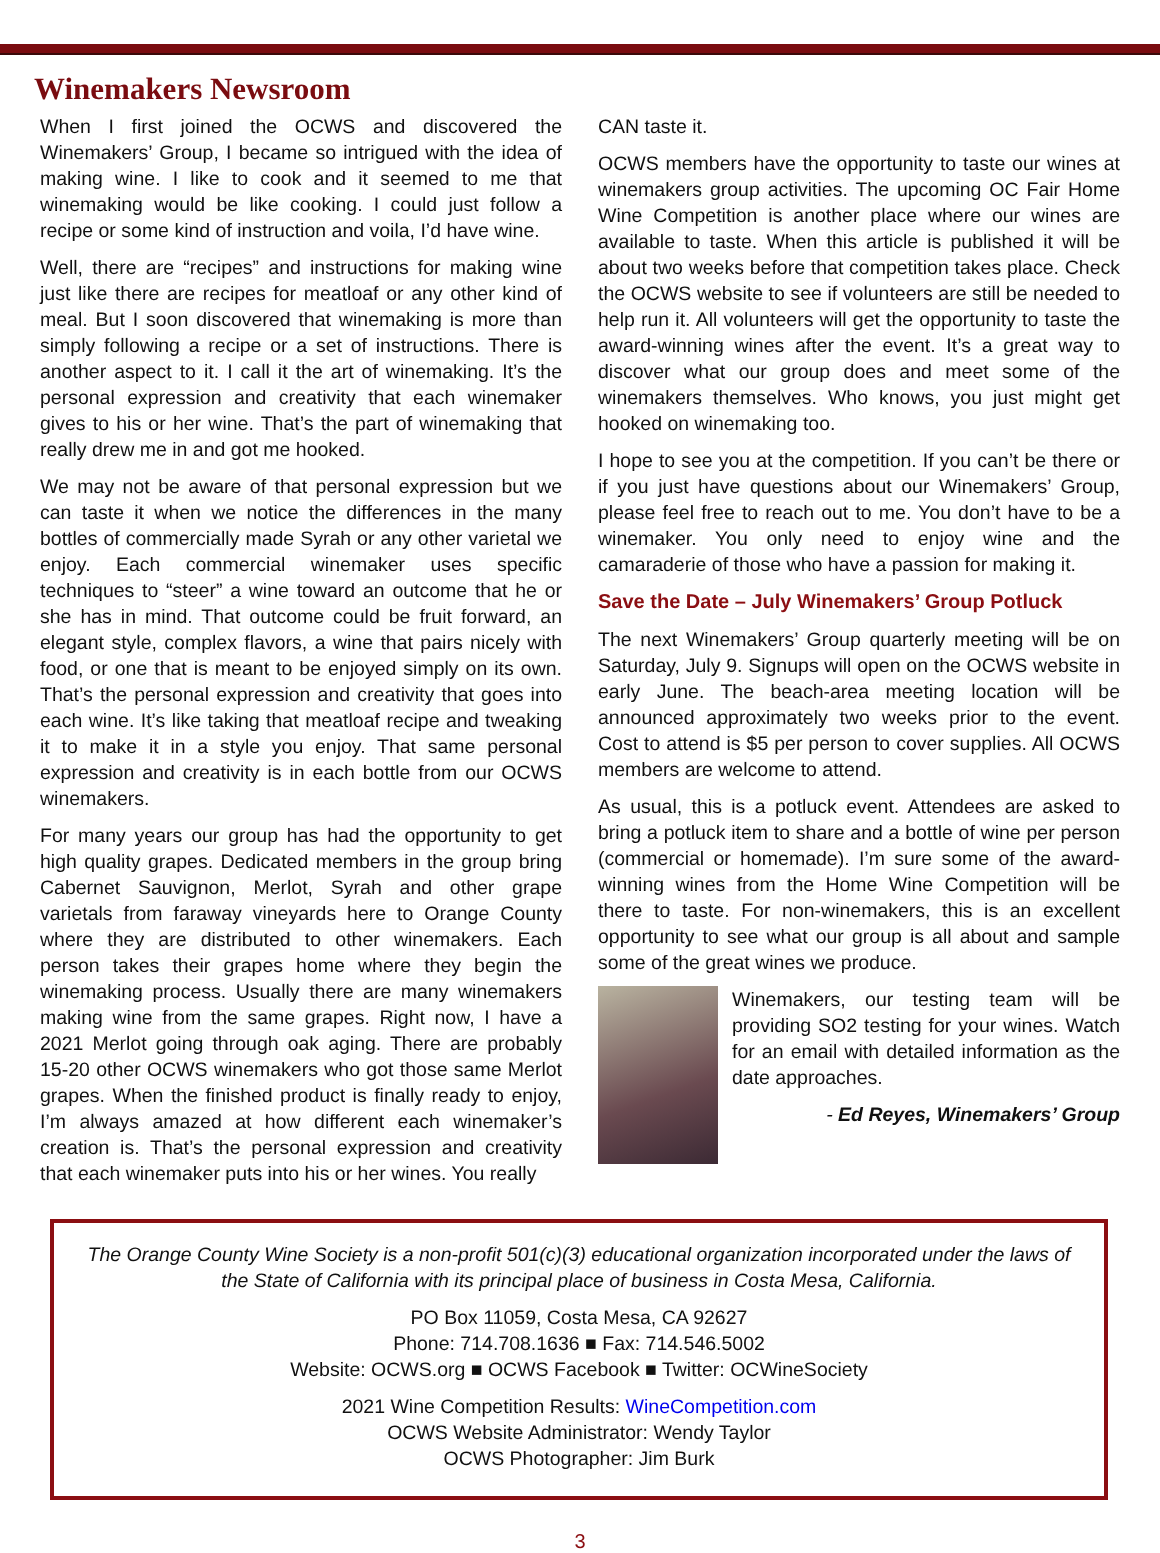Winemakers Newsroom
When I first joined the OCWS and discovered the Winemakers’ Group, I became so intrigued with the idea of making wine. I like to cook and it seemed to me that winemaking would be like cooking. I could just follow a recipe or some kind of instruction and voila, I’d have wine.
Well, there are “recipes” and instructions for making wine just like there are recipes for meatloaf or any other kind of meal. But I soon discovered that winemaking is more than simply following a recipe or a set of instructions. There is another aspect to it. I call it the art of winemaking. It’s the personal expression and creativity that each winemaker gives to his or her wine. That’s the part of winemaking that really drew me in and got me hooked.
We may not be aware of that personal expression but we can taste it when we notice the differences in the many bottles of commercially made Syrah or any other varietal we enjoy. Each commercial winemaker uses specific techniques to “steer” a wine toward an outcome that he or she has in mind. That outcome could be fruit forward, an elegant style, complex flavors, a wine that pairs nicely with food, or one that is meant to be enjoyed simply on its own. That’s the personal expression and creativity that goes into each wine. It’s like taking that meatloaf recipe and tweaking it to make it in a style you enjoy. That same personal expression and creativity is in each bottle from our OCWS winemakers.
For many years our group has had the opportunity to get high quality grapes. Dedicated members in the group bring Cabernet Sauvignon, Merlot, Syrah and other grape varietals from faraway vineyards here to Orange County where they are distributed to other winemakers. Each person takes their grapes home where they begin the winemaking process. Usually there are many winemakers making wine from the same grapes. Right now, I have a 2021 Merlot going through oak aging. There are probably 15-20 other OCWS winemakers who got those same Merlot grapes. When the finished product is finally ready to enjoy, I’m always amazed at how different each winemaker’s creation is. That’s the personal expression and creativity that each winemaker puts into his or her wines. You really
CAN taste it.
OCWS members have the opportunity to taste our wines at winemakers group activities. The upcoming OC Fair Home Wine Competition is another place where our wines are available to taste. When this article is published it will be about two weeks before that competition takes place. Check the OCWS website to see if volunteers are still be needed to help run it. All volunteers will get the opportunity to taste the award-winning wines after the event. It’s a great way to discover what our group does and meet some of the winemakers themselves. Who knows, you just might get hooked on winemaking too.
I hope to see you at the competition. If you can’t be there or if you just have questions about our Winemakers’ Group, please feel free to reach out to me. You don’t have to be a winemaker. You only need to enjoy wine and the camaraderie of those who have a passion for making it.
Save the Date – July Winemakers’ Group Potluck
The next Winemakers’ Group quarterly meeting will be on Saturday, July 9. Signups will open on the OCWS website in early June. The beach-area meeting location will be announced approximately two weeks prior to the event. Cost to attend is $5 per person to cover supplies. All OCWS members are welcome to attend.
As usual, this is a potluck event. Attendees are asked to bring a potluck item to share and a bottle of wine per person (commercial or homemade). I’m sure some of the award-winning wines from the Home Wine Competition will be there to taste. For non-winemakers, this is an excellent opportunity to see what our group is all about and sample some of the great wines we produce.
Winemakers, our testing team will be providing SO2 testing for your wines. Watch for an email with detailed information as the date approaches.
- Ed Reyes, Winemakers’ Group
The Orange County Wine Society is a non-profit 501(c)(3) educational organization incorporated under the laws of the State of California with its principal place of business in Costa Mesa, California.
PO Box 11059, Costa Mesa, CA 92627
Phone: 714.708.1636 ■ Fax: 714.546.5002
Website: OCWS.org ■ OCWS Facebook ■ Twitter: OCWineSociety
2021 Wine Competition Results: WineCompetition.com
OCWS Website Administrator: Wendy Taylor
OCWS Photographer: Jim Burk
3